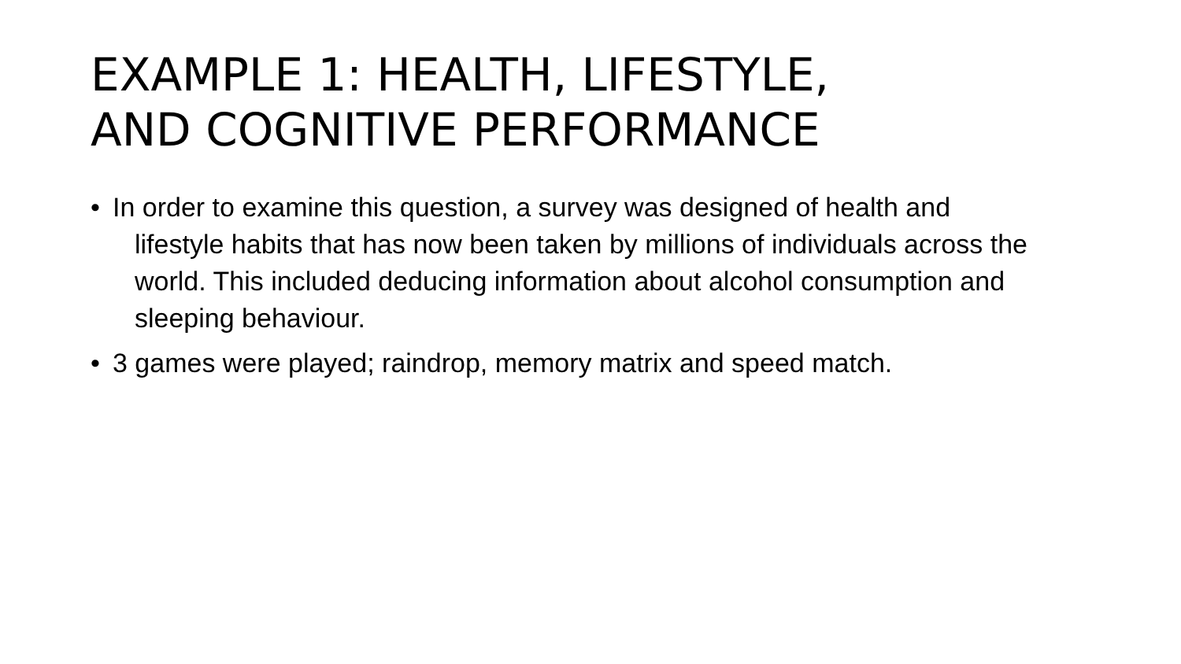EXAMPLE 1: HEALTH, LIFESTYLE,
AND COGNITIVE PERFORMANCE
• In order to examine this question, a survey was designed of health and lifestyle habits that has now been taken by millions of individuals across the world. This included deducing information about alcohol consumption and sleeping behaviour.
• 3 games were played; raindrop, memory matrix and speed match.